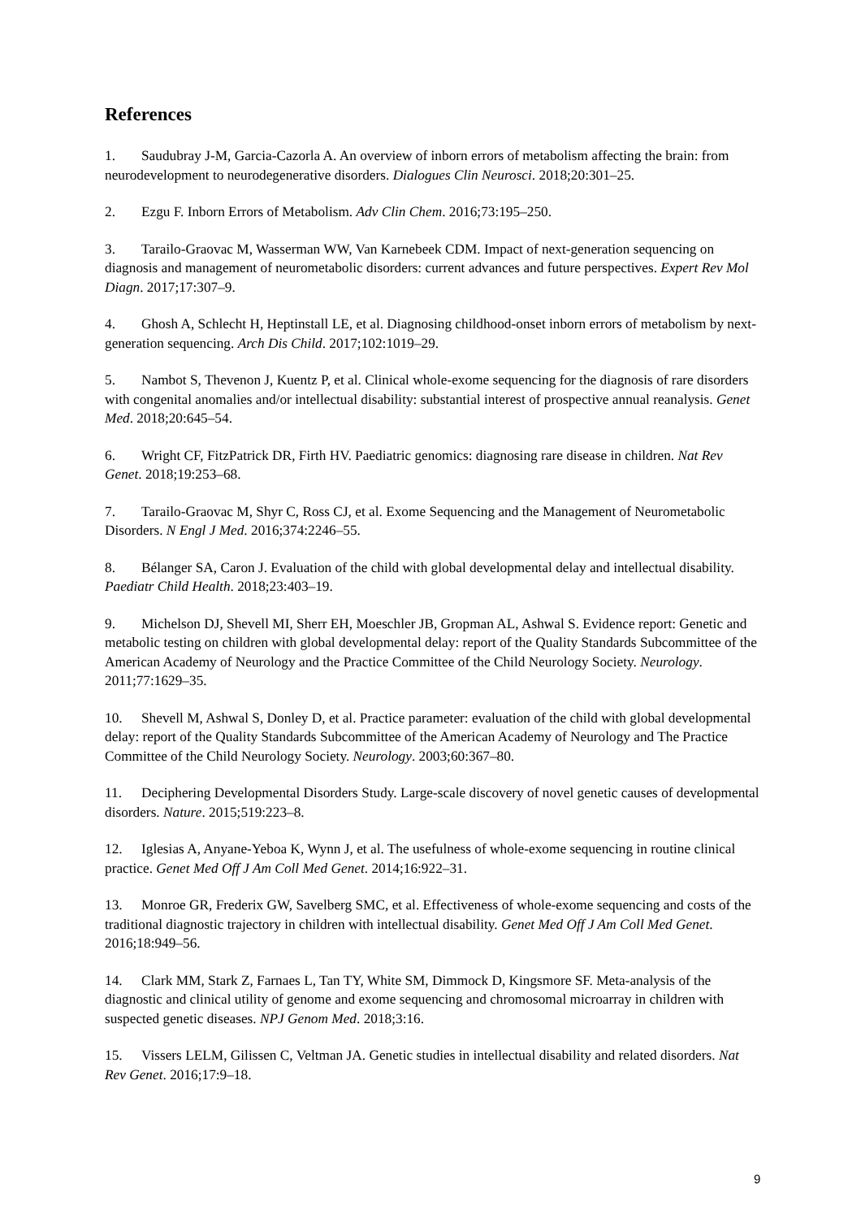References
1. Saudubray J-M, Garcia-Cazorla A. An overview of inborn errors of metabolism affecting the brain: from neurodevelopment to neurodegenerative disorders. Dialogues Clin Neurosci. 2018;20:301–25.
2. Ezgu F. Inborn Errors of Metabolism. Adv Clin Chem. 2016;73:195–250.
3. Tarailo-Graovac M, Wasserman WW, Van Karnebeek CDM. Impact of next-generation sequencing on diagnosis and management of neurometabolic disorders: current advances and future perspectives. Expert Rev Mol Diagn. 2017;17:307–9.
4. Ghosh A, Schlecht H, Heptinstall LE, et al. Diagnosing childhood-onset inborn errors of metabolism by next-generation sequencing. Arch Dis Child. 2017;102:1019–29.
5. Nambot S, Thevenon J, Kuentz P, et al. Clinical whole-exome sequencing for the diagnosis of rare disorders with congenital anomalies and/or intellectual disability: substantial interest of prospective annual reanalysis. Genet Med. 2018;20:645–54.
6. Wright CF, FitzPatrick DR, Firth HV. Paediatric genomics: diagnosing rare disease in children. Nat Rev Genet. 2018;19:253–68.
7. Tarailo-Graovac M, Shyr C, Ross CJ, et al. Exome Sequencing and the Management of Neurometabolic Disorders. N Engl J Med. 2016;374:2246–55.
8. Bélanger SA, Caron J. Evaluation of the child with global developmental delay and intellectual disability. Paediatr Child Health. 2018;23:403–19.
9. Michelson DJ, Shevell MI, Sherr EH, Moeschler JB, Gropman AL, Ashwal S. Evidence report: Genetic and metabolic testing on children with global developmental delay: report of the Quality Standards Subcommittee of the American Academy of Neurology and the Practice Committee of the Child Neurology Society. Neurology. 2011;77:1629–35.
10. Shevell M, Ashwal S, Donley D, et al. Practice parameter: evaluation of the child with global developmental delay: report of the Quality Standards Subcommittee of the American Academy of Neurology and The Practice Committee of the Child Neurology Society. Neurology. 2003;60:367–80.
11. Deciphering Developmental Disorders Study. Large-scale discovery of novel genetic causes of developmental disorders. Nature. 2015;519:223–8.
12. Iglesias A, Anyane-Yeboa K, Wynn J, et al. The usefulness of whole-exome sequencing in routine clinical practice. Genet Med Off J Am Coll Med Genet. 2014;16:922–31.
13. Monroe GR, Frederix GW, Savelberg SMC, et al. Effectiveness of whole-exome sequencing and costs of the traditional diagnostic trajectory in children with intellectual disability. Genet Med Off J Am Coll Med Genet. 2016;18:949–56.
14. Clark MM, Stark Z, Farnaes L, Tan TY, White SM, Dimmock D, Kingsmore SF. Meta-analysis of the diagnostic and clinical utility of genome and exome sequencing and chromosomal microarray in children with suspected genetic diseases. NPJ Genom Med. 2018;3:16.
15. Vissers LELM, Gilissen C, Veltman JA. Genetic studies in intellectual disability and related disorders. Nat Rev Genet. 2016;17:9–18.
9